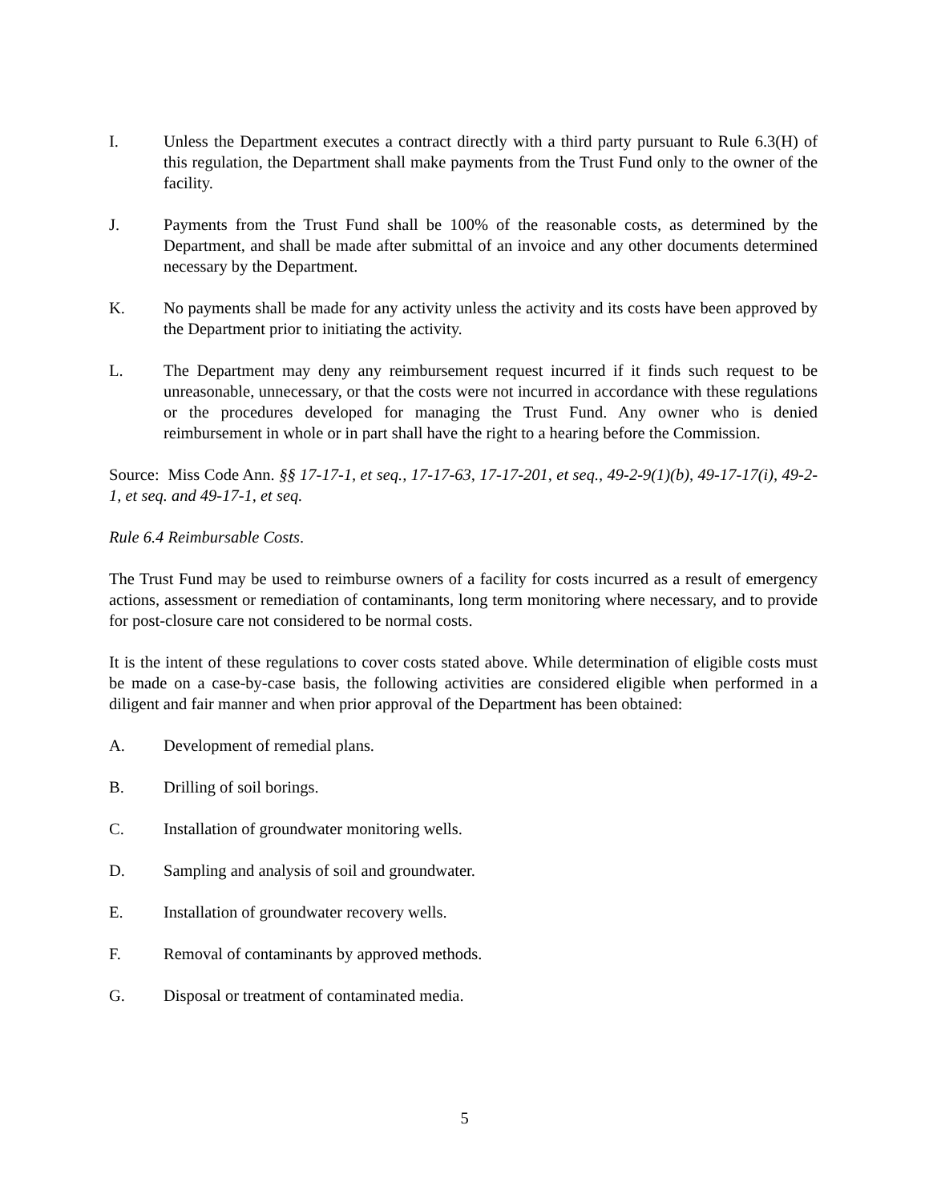I. Unless the Department executes a contract directly with a third party pursuant to Rule 6.3(H) of this regulation, the Department shall make payments from the Trust Fund only to the owner of the facility.
J. Payments from the Trust Fund shall be 100% of the reasonable costs, as determined by the Department, and shall be made after submittal of an invoice and any other documents determined necessary by the Department.
K. No payments shall be made for any activity unless the activity and its costs have been approved by the Department prior to initiating the activity.
L. The Department may deny any reimbursement request incurred if it finds such request to be unreasonable, unnecessary, or that the costs were not incurred in accordance with these regulations or the procedures developed for managing the Trust Fund. Any owner who is denied reimbursement in whole or in part shall have the right to a hearing before the Commission.
Source: Miss Code Ann. §§ 17-17-1, et seq., 17-17-63, 17-17-201, et seq., 49-2-9(1)(b), 49-17-17(i), 49-2-1, et seq. and 49-17-1, et seq.
Rule 6.4 Reimbursable Costs.
The Trust Fund may be used to reimburse owners of a facility for costs incurred as a result of emergency actions, assessment or remediation of contaminants, long term monitoring where necessary, and to provide for post-closure care not considered to be normal costs.
It is the intent of these regulations to cover costs stated above. While determination of eligible costs must be made on a case-by-case basis, the following activities are considered eligible when performed in a diligent and fair manner and when prior approval of the Department has been obtained:
A. Development of remedial plans.
B. Drilling of soil borings.
C. Installation of groundwater monitoring wells.
D. Sampling and analysis of soil and groundwater.
E. Installation of groundwater recovery wells.
F. Removal of contaminants by approved methods.
G. Disposal or treatment of contaminated media.
5